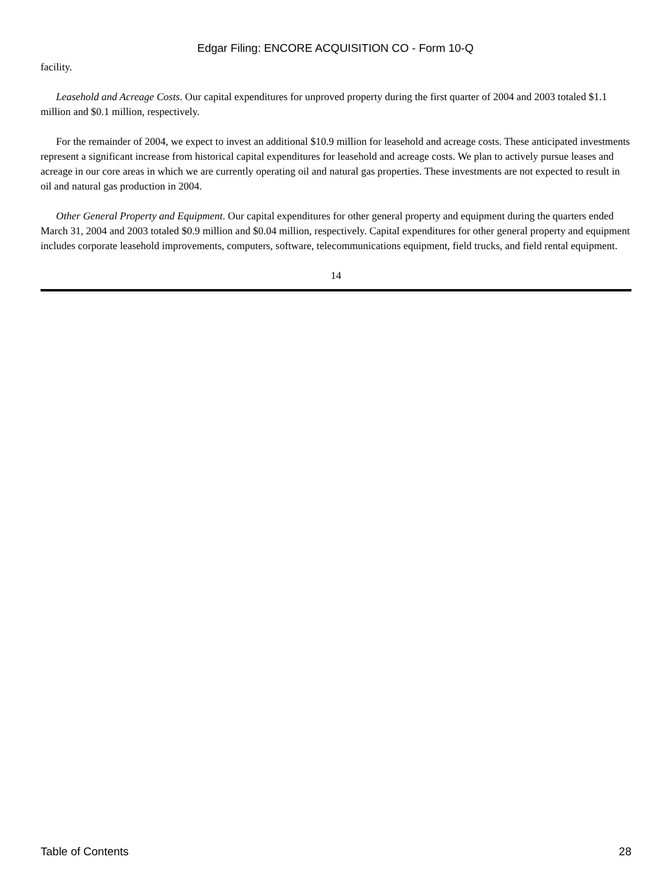Edgar Filing: ENCORE ACQUISITION CO - Form 10-Q
facility.
Leasehold and Acreage Costs. Our capital expenditures for unproved property during the first quarter of 2004 and 2003 totaled $1.1 million and $0.1 million, respectively.
For the remainder of 2004, we expect to invest an additional $10.9 million for leasehold and acreage costs. These anticipated investments represent a significant increase from historical capital expenditures for leasehold and acreage costs. We plan to actively pursue leases and acreage in our core areas in which we are currently operating oil and natural gas properties. These investments are not expected to result in oil and natural gas production in 2004.
Other General Property and Equipment. Our capital expenditures for other general property and equipment during the quarters ended March 31, 2004 and 2003 totaled $0.9 million and $0.04 million, respectively. Capital expenditures for other general property and equipment includes corporate leasehold improvements, computers, software, telecommunications equipment, field trucks, and field rental equipment.
14
Table of Contents 28